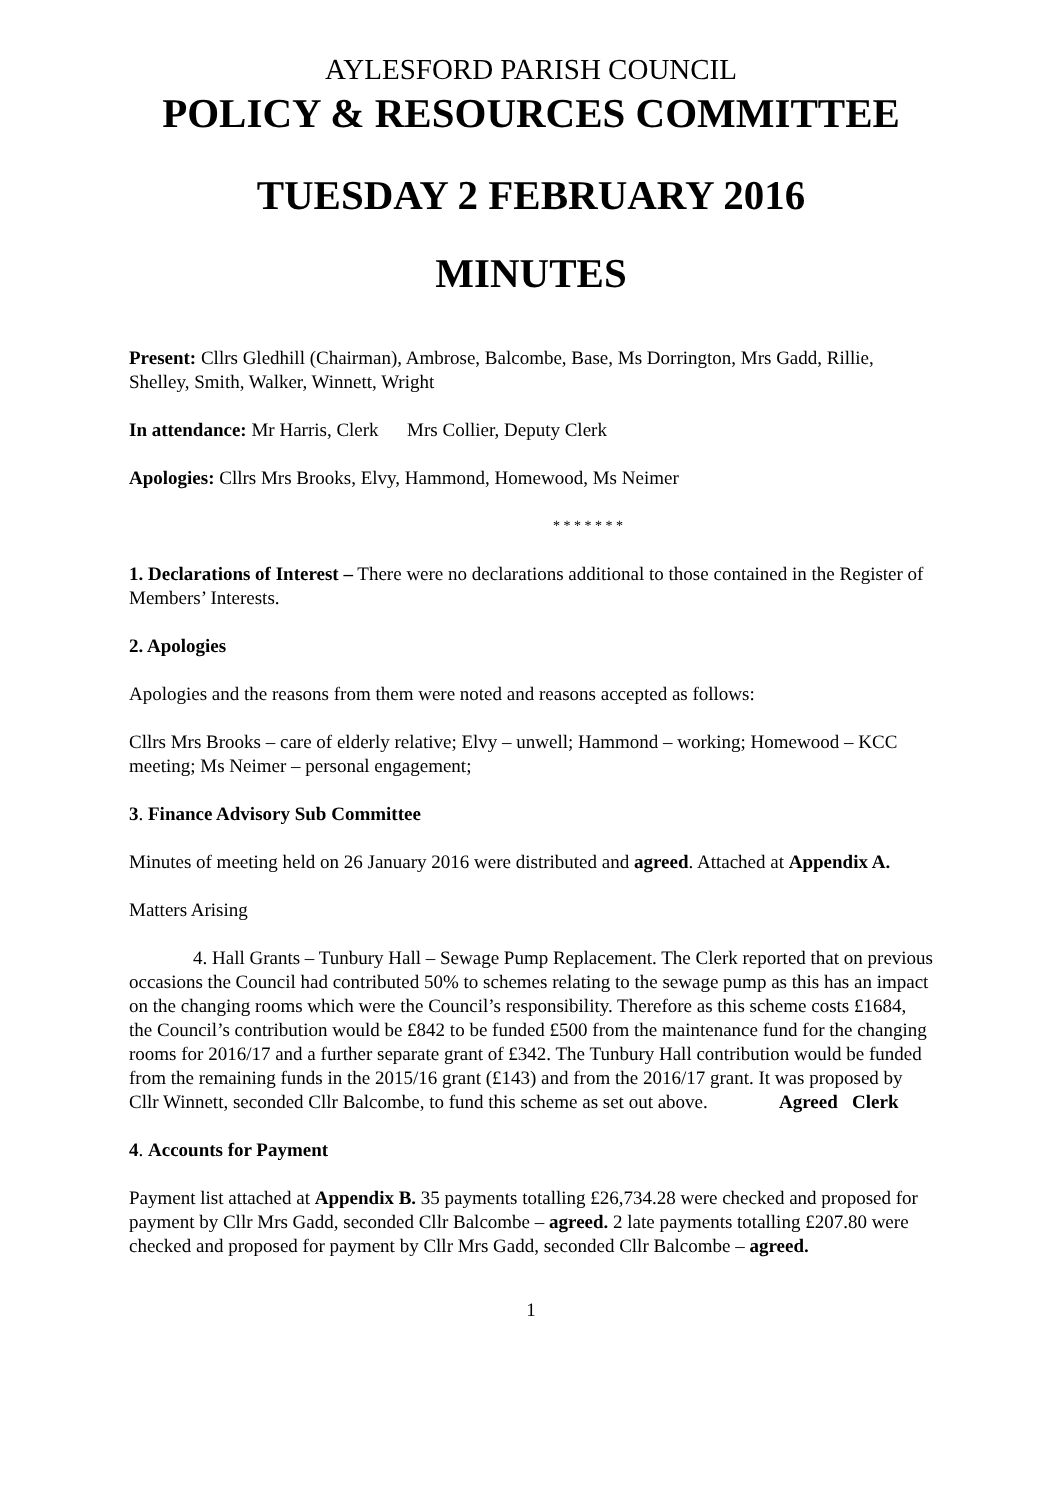AYLESFORD PARISH COUNCIL
POLICY & RESOURCES COMMITTEE
TUESDAY 2 FEBRUARY 2016
MINUTES
Present: Cllrs Gledhill (Chairman), Ambrose, Balcombe, Base, Ms Dorrington, Mrs Gadd, Rillie, Shelley, Smith, Walker, Winnett, Wright
In attendance: Mr Harris, Clerk Mrs Collier, Deputy Clerk
Apologies: Cllrs Mrs Brooks, Elvy, Hammond, Homewood, Ms Neimer
* * * * * * *
1. Declarations of Interest – There were no declarations additional to those contained in the Register of Members’ Interests.
2. Apologies
Apologies and the reasons from them were noted and reasons accepted as follows:
Cllrs Mrs Brooks – care of elderly relative; Elvy – unwell; Hammond – working; Homewood – KCC meeting; Ms Neimer – personal engagement;
3. Finance Advisory Sub Committee
Minutes of meeting held on 26 January 2016 were distributed and agreed. Attached at Appendix A.
Matters Arising
4. Hall Grants – Tunbury Hall – Sewage Pump Replacement. The Clerk reported that on previous occasions the Council had contributed 50% to schemes relating to the sewage pump as this has an impact on the changing rooms which were the Council’s responsibility. Therefore as this scheme costs £1684, the Council’s contribution would be £842 to be funded £500 from the maintenance fund for the changing rooms for 2016/17 and a further separate grant of £342. The Tunbury Hall contribution would be funded from the remaining funds in the 2015/16 grant (£143) and from the 2016/17 grant. It was proposed by Cllr Winnett, seconded Cllr Balcombe, to fund this scheme as set out above. Agreed Clerk
4. Accounts for Payment
Payment list attached at Appendix B. 35 payments totalling £26,734.28 were checked and proposed for payment by Cllr Mrs Gadd, seconded Cllr Balcombe – agreed. 2 late payments totalling £207.80 were checked and proposed for payment by Cllr Mrs Gadd, seconded Cllr Balcombe – agreed.
1